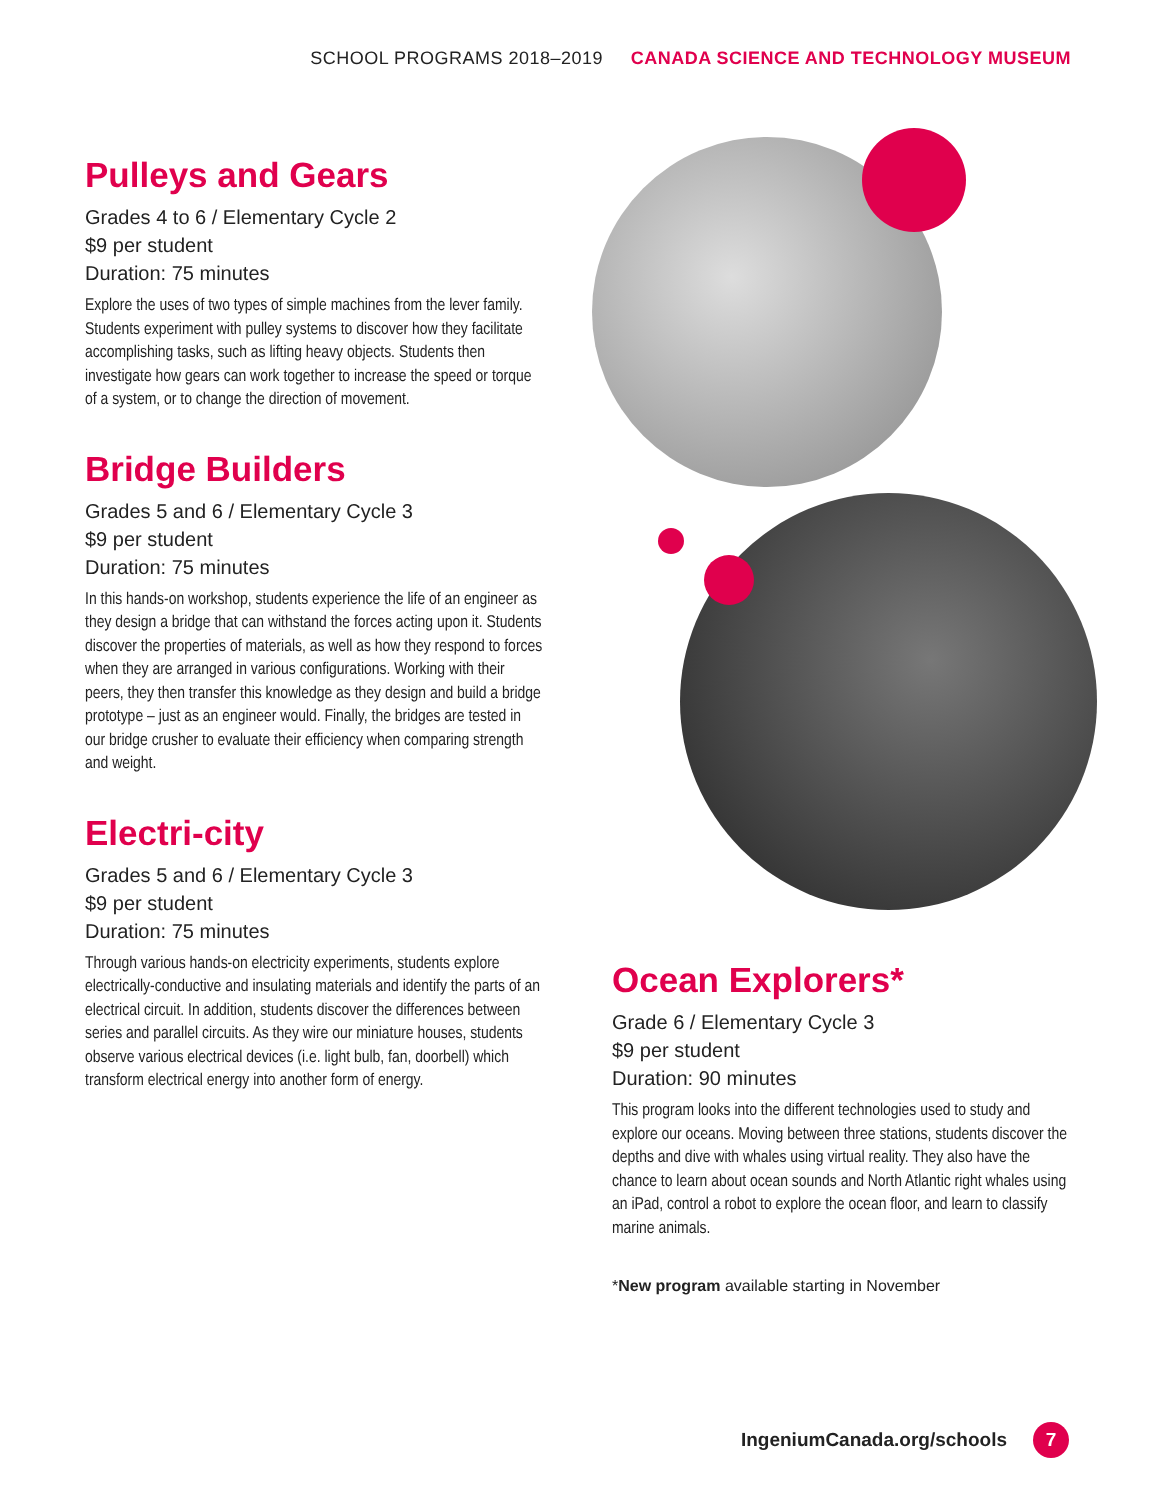SCHOOL PROGRAMS 2018–2019 CANADA SCIENCE AND TECHNOLOGY MUSEUM
Pulleys and Gears
Grades 4 to 6 / Elementary Cycle 2
$9 per student
Duration: 75 minutes
Explore the uses of two types of simple machines from the lever family. Students experiment with pulley systems to discover how they facilitate accomplishing tasks, such as lifting heavy objects. Students then investigate how gears can work together to increase the speed or torque of a system, or to change the direction of movement.
Bridge Builders
Grades 5 and 6 / Elementary Cycle 3
$9 per student
Duration: 75 minutes
In this hands-on workshop, students experience the life of an engineer as they design a bridge that can withstand the forces acting upon it. Students discover the properties of materials, as well as how they respond to forces when they are arranged in various configurations. Working with their peers, they then transfer this knowledge as they design and build a bridge prototype – just as an engineer would. Finally, the bridges are tested in our bridge crusher to evaluate their efficiency when comparing strength and weight.
Electri-city
Grades 5 and 6 / Elementary Cycle 3
$9 per student
Duration: 75 minutes
Through various hands-on electricity experiments, students explore electrically-conductive and insulating materials and identify the parts of an electrical circuit. In addition, students discover the differences between series and parallel circuits. As they wire our miniature houses, students observe various electrical devices (i.e. light bulb, fan, doorbell) which transform electrical energy into another form of energy.
Ocean Explorers*
Grade 6 / Elementary Cycle 3
$9 per student
Duration: 90 minutes
This program looks into the different technologies used to study and explore our oceans. Moving between three stations, students discover the depths and dive with whales using virtual reality. They also have the chance to learn about ocean sounds and North Atlantic right whales using an iPad, control a robot to explore the ocean floor, and learn to classify marine animals.
*New program available starting in November
IngeniumCanada.org/schools 7